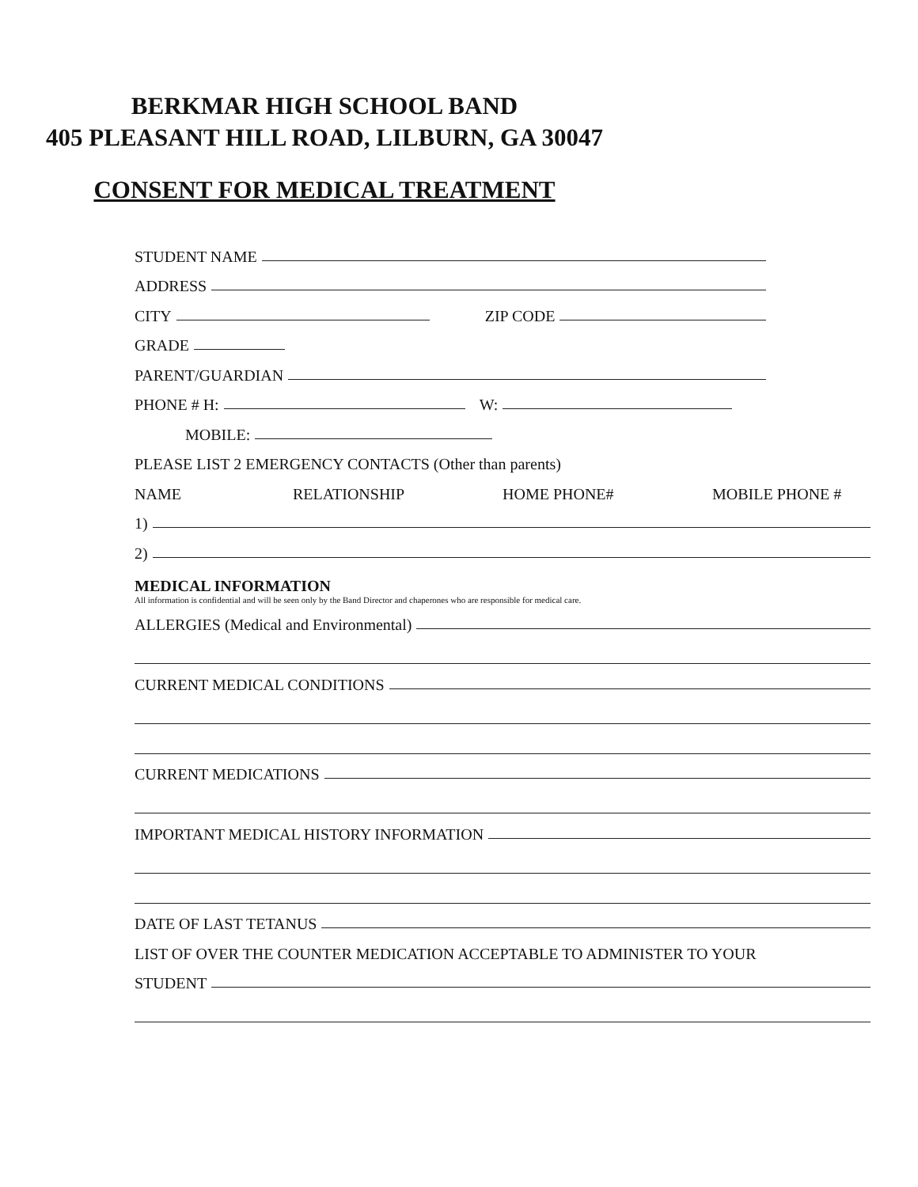BERKMAR HIGH SCHOOL BAND
405 PLEASANT HILL ROAD, LILBURN, GA 30047
CONSENT FOR MEDICAL TREATMENT
STUDENT NAME
ADDRESS
CITY ZIP CODE
GRADE
PARENT/GUARDIAN
PHONE # H: W:
MOBILE:
PLEASE LIST 2 EMERGENCY CONTACTS (Other than parents)
NAME RELATIONSHIP HOME PHONE# MOBILE PHONE #
1)
2)
MEDICAL INFORMATION
All information is confidential and will be seen only by the Band Director and chaperones who are responsible for medical care.
ALLERGIES (Medical and Environmental)
CURRENT MEDICAL CONDITIONS
CURRENT MEDICATIONS
IMPORTANT MEDICAL HISTORY INFORMATION
DATE OF LAST TETANUS
LIST OF OVER THE COUNTER MEDICATION ACCEPTABLE TO ADMINISTER TO YOUR
STUDENT